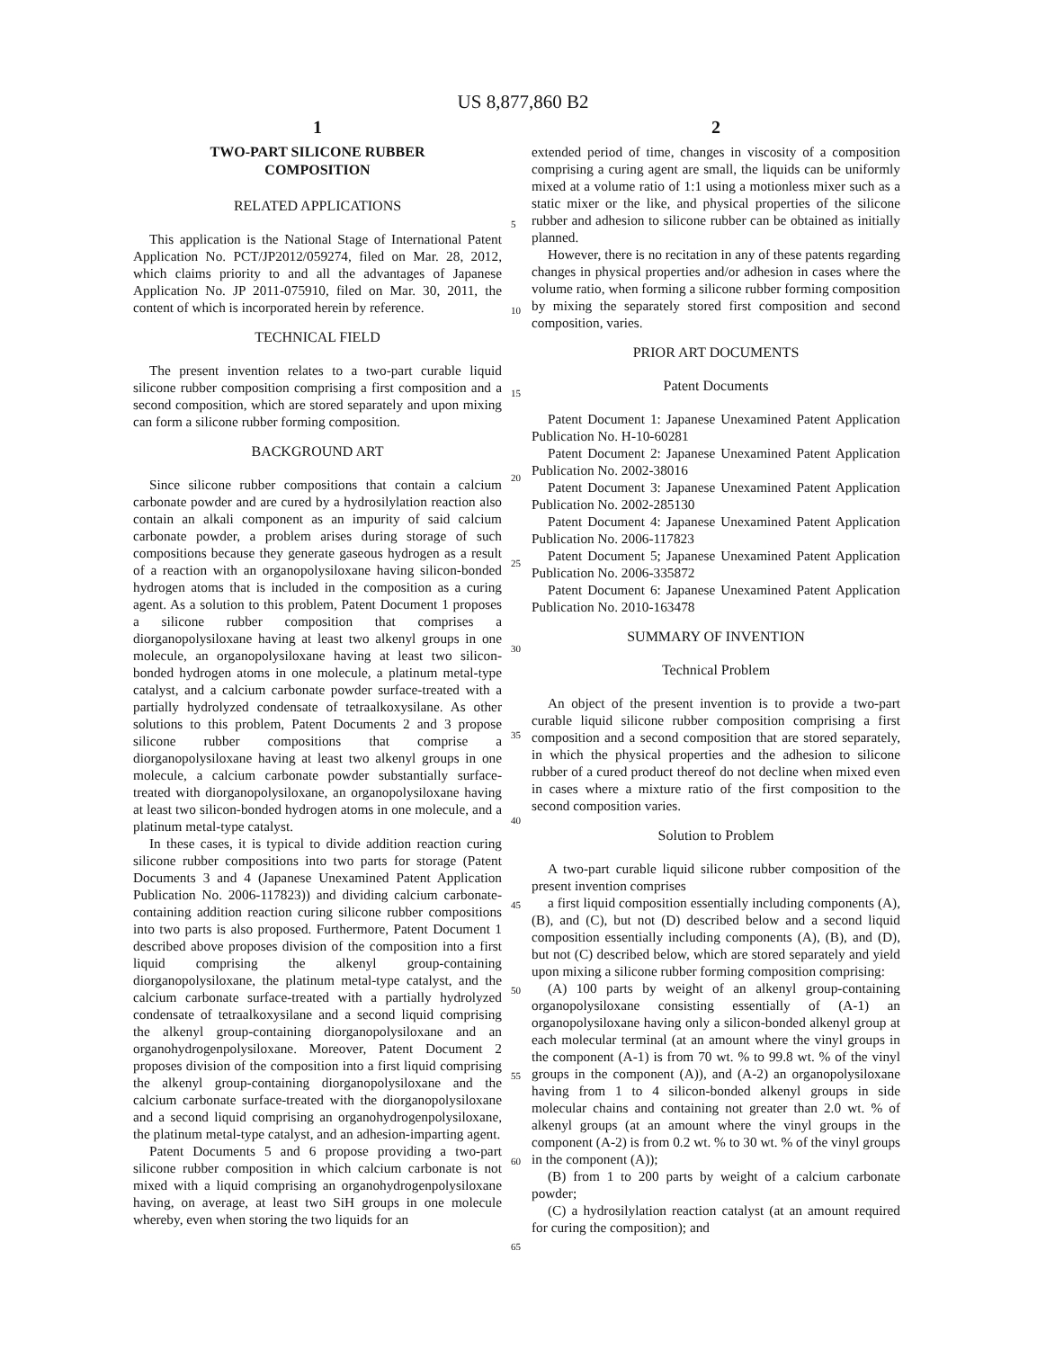US 8,877,860 B2
1
TWO-PART SILICONE RUBBER
COMPOSITION
RELATED APPLICATIONS
This application is the National Stage of International Patent Application No. PCT/JP2012/059274, filed on Mar. 28, 2012, which claims priority to and all the advantages of Japanese Application No. JP 2011-075910, filed on Mar. 30, 2011, the content of which is incorporated herein by reference.
TECHNICAL FIELD
The present invention relates to a two-part curable liquid silicone rubber composition comprising a first composition and a second composition, which are stored separately and upon mixing can form a silicone rubber forming composition.
BACKGROUND ART
Since silicone rubber compositions that contain a calcium carbonate powder and are cured by a hydrosilylation reaction also contain an alkali component as an impurity of said calcium carbonate powder, a problem arises during storage of such compositions because they generate gaseous hydrogen as a result of a reaction with an organopolysiloxane having silicon-bonded hydrogen atoms that is included in the composition as a curing agent. As a solution to this problem, Patent Document 1 proposes a silicone rubber composition that comprises a diorganopolysiloxane having at least two alkenyl groups in one molecule, an organopolysiloxane having at least two silicon-bonded hydrogen atoms in one molecule, a platinum metal-type catalyst, and a calcium carbonate powder surface-treated with a partially hydrolyzed condensate of tetraalkoxysilane. As other solutions to this problem, Patent Documents 2 and 3 propose silicone rubber compositions that comprise a diorganopolysiloxane having at least two alkenyl groups in one molecule, a calcium carbonate powder substantially surface-treated with diorganopolysiloxane, an organopolysiloxane having at least two silicon-bonded hydrogen atoms in one molecule, and a platinum metal-type catalyst.
In these cases, it is typical to divide addition reaction curing silicone rubber compositions into two parts for storage (Patent Documents 3 and 4 (Japanese Unexamined Patent Application Publication No. 2006-117823)) and dividing calcium carbonate-containing addition reaction curing silicone rubber compositions into two parts is also proposed. Furthermore, Patent Document 1 described above proposes division of the composition into a first liquid comprising the alkenyl group-containing diorganopolysiloxane, the platinum metal-type catalyst, and the calcium carbonate surface-treated with a partially hydrolyzed condensate of tetraalkoxysilane and a second liquid comprising the alkenyl group-containing diorganopolysiloxane and an organohydrogenpolysiloxane. Moreover, Patent Document 2 proposes division of the composition into a first liquid comprising the alkenyl group-containing diorganopolysiloxane and the calcium carbonate surface-treated with the diorganopolysiloxane and a second liquid comprising an organohydrogenpolysiloxane, the platinum metal-type catalyst, and an adhesion-imparting agent.
Patent Documents 5 and 6 propose providing a two-part silicone rubber composition in which calcium carbonate is not mixed with a liquid comprising an organohydrogenpolysiloxane having, on average, at least two SiH groups in one molecule whereby, even when storing the two liquids for an
2
extended period of time, changes in viscosity of a composition comprising a curing agent are small, the liquids can be uniformly mixed at a volume ratio of 1:1 using a motionless mixer such as a static mixer or the like, and physical properties of the silicone rubber and adhesion to silicone rubber can be obtained as initially planned.
However, there is no recitation in any of these patents regarding changes in physical properties and/or adhesion in cases where the volume ratio, when forming a silicone rubber forming composition by mixing the separately stored first composition and second composition, varies.
PRIOR ART DOCUMENTS
Patent Documents
Patent Document 1: Japanese Unexamined Patent Application Publication No. H-10-60281
Patent Document 2: Japanese Unexamined Patent Application Publication No. 2002-38016
Patent Document 3: Japanese Unexamined Patent Application Publication No. 2002-285130
Patent Document 4: Japanese Unexamined Patent Application Publication No. 2006-117823
Patent Document 5; Japanese Unexamined Patent Application Publication No. 2006-335872
Patent Document 6: Japanese Unexamined Patent Application Publication No. 2010-163478
SUMMARY OF INVENTION
Technical Problem
An object of the present invention is to provide a two-part curable liquid silicone rubber composition comprising a first composition and a second composition that are stored separately, in which the physical properties and the adhesion to silicone rubber of a cured product thereof do not decline when mixed even in cases where a mixture ratio of the first composition to the second composition varies.
Solution to Problem
A two-part curable liquid silicone rubber composition of the present invention comprises
a first liquid composition essentially including components (A), (B), and (C), but not (D) described below and a second liquid composition essentially including components (A), (B), and (D), but not (C) described below, which are stored separately and yield upon mixing a silicone rubber forming composition comprising:
(A) 100 parts by weight of an alkenyl group-containing organopolysiloxane consisting essentially of (A-1) an organopolysiloxane having only a silicon-bonded alkenyl group at each molecular terminal (at an amount where the vinyl groups in the component (A-1) is from 70 wt. % to 99.8 wt. % of the vinyl groups in the component (A)), and (A-2) an organopolysiloxane having from 1 to 4 silicon-bonded alkenyl groups in side molecular chains and containing not greater than 2.0 wt. % of alkenyl groups (at an amount where the vinyl groups in the component (A-2) is from 0.2 wt. % to 30 wt. % of the vinyl groups in the component (A));
(B) from 1 to 200 parts by weight of a calcium carbonate powder;
(C) a hydrosilylation reaction catalyst (at an amount required for curing the composition); and
5
10
15
20
25
30
35
40
45
50
55
60
65